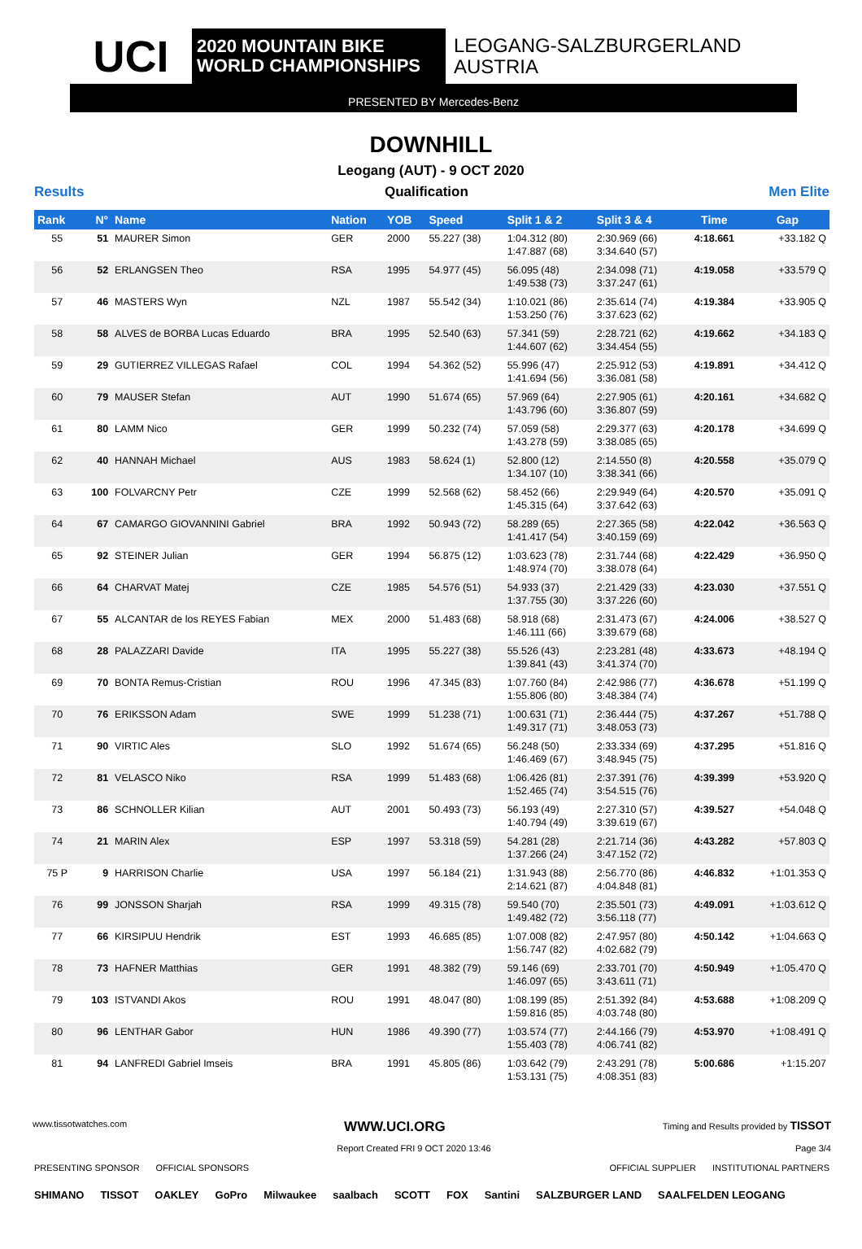UCI
2020 MOUNTAIN BIKE
WORLD CHAMPIONSHIPS
LEOGANG-SALZBURGERLAND
AUSTRIA
PRESENTED BY Mercedes-Benz
DOWNHILL
Leogang (AUT) - 9 OCT 2020
Results Qualification Men Elite
| Rank | N° | Name | Nation | YOB | Speed | Split 1 & 2 | Split 3 & 4 | Time | Gap |
| --- | --- | --- | --- | --- | --- | --- | --- | --- | --- |
| 55 | 51 | MAURER Simon | GER | 2000 | 55.227 (38) | 1:04.312 (80) 1:47.887 (68) | 2:30.969 (66) 3:34.640 (57) | 4:18.661 | +33.182 Q |
| 56 | 52 | ERLANGSEN Theo | RSA | 1995 | 54.977 (45) | 56.095 (48) 1:49.538 (73) | 2:34.098 (71) 3:37.247 (61) | 4:19.058 | +33.579 Q |
| 57 | 46 | MASTERS Wyn | NZL | 1987 | 55.542 (34) | 1:10.021 (86) 1:53.250 (76) | 2:35.614 (74) 3:37.623 (62) | 4:19.384 | +33.905 Q |
| 58 | 58 | ALVES de BORBA Lucas Eduardo | BRA | 1995 | 52.540 (63) | 57.341 (59) 1:44.607 (62) | 2:28.721 (62) 3:34.454 (55) | 4:19.662 | +34.183 Q |
| 59 | 29 | GUTIERREZ VILLEGAS Rafael | COL | 1994 | 54.362 (52) | 55.996 (47) 1:41.694 (56) | 2:25.912 (53) 3:36.081 (58) | 4:19.891 | +34.412 Q |
| 60 | 79 | MAUSER Stefan | AUT | 1990 | 51.674 (65) | 57.969 (64) 1:43.796 (60) | 2:27.905 (61) 3:36.807 (59) | 4:20.161 | +34.682 Q |
| 61 | 80 | LAMM Nico | GER | 1999 | 50.232 (74) | 57.059 (58) 1:43.278 (59) | 2:29.377 (63) 3:38.085 (65) | 4:20.178 | +34.699 Q |
| 62 | 40 | HANNAH Michael | AUS | 1983 | 58.624 (1) | 52.800 (12) 1:34.107 (10) | 2:14.550 (8) 3:38.341 (66) | 4:20.558 | +35.079 Q |
| 63 | 100 | FOLVARCNY Petr | CZE | 1999 | 52.568 (62) | 58.452 (66) 1:45.315 (64) | 2:29.949 (64) 3:37.642 (63) | 4:20.570 | +35.091 Q |
| 64 | 67 | CAMARGO GIOVANNINI Gabriel | BRA | 1992 | 50.943 (72) | 58.289 (65) 1:41.417 (54) | 2:27.365 (58) 3:40.159 (69) | 4:22.042 | +36.563 Q |
| 65 | 92 | STEINER Julian | GER | 1994 | 56.875 (12) | 1:03.623 (78) 1:48.974 (70) | 2:31.744 (68) 3:38.078 (64) | 4:22.429 | +36.950 Q |
| 66 | 64 | CHARVAT Matej | CZE | 1985 | 54.576 (51) | 54.933 (37) 1:37.755 (30) | 2:21.429 (33) 3:37.226 (60) | 4:23.030 | +37.551 Q |
| 67 | 55 | ALCANTAR de los REYES Fabian | MEX | 2000 | 51.483 (68) | 58.918 (68) 1:46.111 (66) | 2:31.473 (67) 3:39.679 (68) | 4:24.006 | +38.527 Q |
| 68 | 28 | PALAZZARI Davide | ITA | 1995 | 55.227 (38) | 55.526 (43) 1:39.841 (43) | 2:23.281 (48) 3:41.374 (70) | 4:33.673 | +48.194 Q |
| 69 | 70 | BONTA Remus-Cristian | ROU | 1996 | 47.345 (83) | 1:07.760 (84) 1:55.806 (80) | 2:42.986 (77) 3:48.384 (74) | 4:36.678 | +51.199 Q |
| 70 | 76 | ERIKSSON Adam | SWE | 1999 | 51.238 (71) | 1:00.631 (71) 1:49.317 (71) | 2:36.444 (75) 3:48.053 (73) | 4:37.267 | +51.788 Q |
| 71 | 90 | VIRTIC Ales | SLO | 1992 | 51.674 (65) | 56.248 (50) 1:46.469 (67) | 2:33.334 (69) 3:48.945 (75) | 4:37.295 | +51.816 Q |
| 72 | 81 | VELASCO Niko | RSA | 1999 | 51.483 (68) | 1:06.426 (81) 1:52.465 (74) | 2:37.391 (76) 3:54.515 (76) | 4:39.399 | +53.920 Q |
| 73 | 86 | SCHNOLLER Kilian | AUT | 2001 | 50.493 (73) | 56.193 (49) 1:40.794 (49) | 2:27.310 (57) 3:39.619 (67) | 4:39.527 | +54.048 Q |
| 74 | 21 | MARIN Alex | ESP | 1997 | 53.318 (59) | 54.281 (28) 1:37.266 (24) | 2:21.714 (36) 3:47.152 (72) | 4:43.282 | +57.803 Q |
| 75 P | 9 | HARRISON Charlie | USA | 1997 | 56.184 (21) | 1:31.943 (88) 2:14.621 (87) | 2:56.770 (86) 4:04.848 (81) | 4:46.832 | +1:01.353 Q |
| 76 | 99 | JONSSON Sharjah | RSA | 1999 | 49.315 (78) | 59.540 (70) 1:49.482 (72) | 2:35.501 (73) 3:56.118 (77) | 4:49.091 | +1:03.612 Q |
| 77 | 66 | KIRSIPUU Hendrik | EST | 1993 | 46.685 (85) | 1:07.008 (82) 1:56.747 (82) | 2:47.957 (80) 4:02.682 (79) | 4:50.142 | +1:04.663 Q |
| 78 | 73 | HAFNER Matthias | GER | 1991 | 48.382 (79) | 59.146 (69) 1:46.097 (65) | 2:33.701 (70) 3:43.611 (71) | 4:50.949 | +1:05.470 Q |
| 79 | 103 | ISTVANDI Akos | ROU | 1991 | 48.047 (80) | 1:08.199 (85) 1:59.816 (85) | 2:51.392 (84) 4:03.748 (80) | 4:53.688 | +1:08.209 Q |
| 80 | 96 | LENTHAR Gabor | HUN | 1986 | 49.390 (77) | 1:03.574 (77) 1:55.403 (78) | 2:44.166 (79) 4:06.741 (82) | 4:53.970 | +1:08.491 Q |
| 81 | 94 | LANFREDI Gabriel Imseis | BRA | 1991 | 45.805 (86) | 1:03.642 (79) 1:53.131 (75) | 2:43.291 (78) 4:08.351 (83) | 5:00.686 | +1:15.207 |
www.tissotwatches.com WWW.UCI.ORG Timing and Results provided by TISSOT
Report Created FRI 9 OCT 2020 13:46 Page 3/4
PRESENTING SPONSOR OFFICIAL SPONSORS OFFICIAL SUPPLIER INSTITUTIONAL PARTNERS
SHIMANO TISSOT OAKLEY GoPro Milwaukee saalbach SCOTT FOX Santini SALZBURGER LAND SAALFELDEN LEOGANG